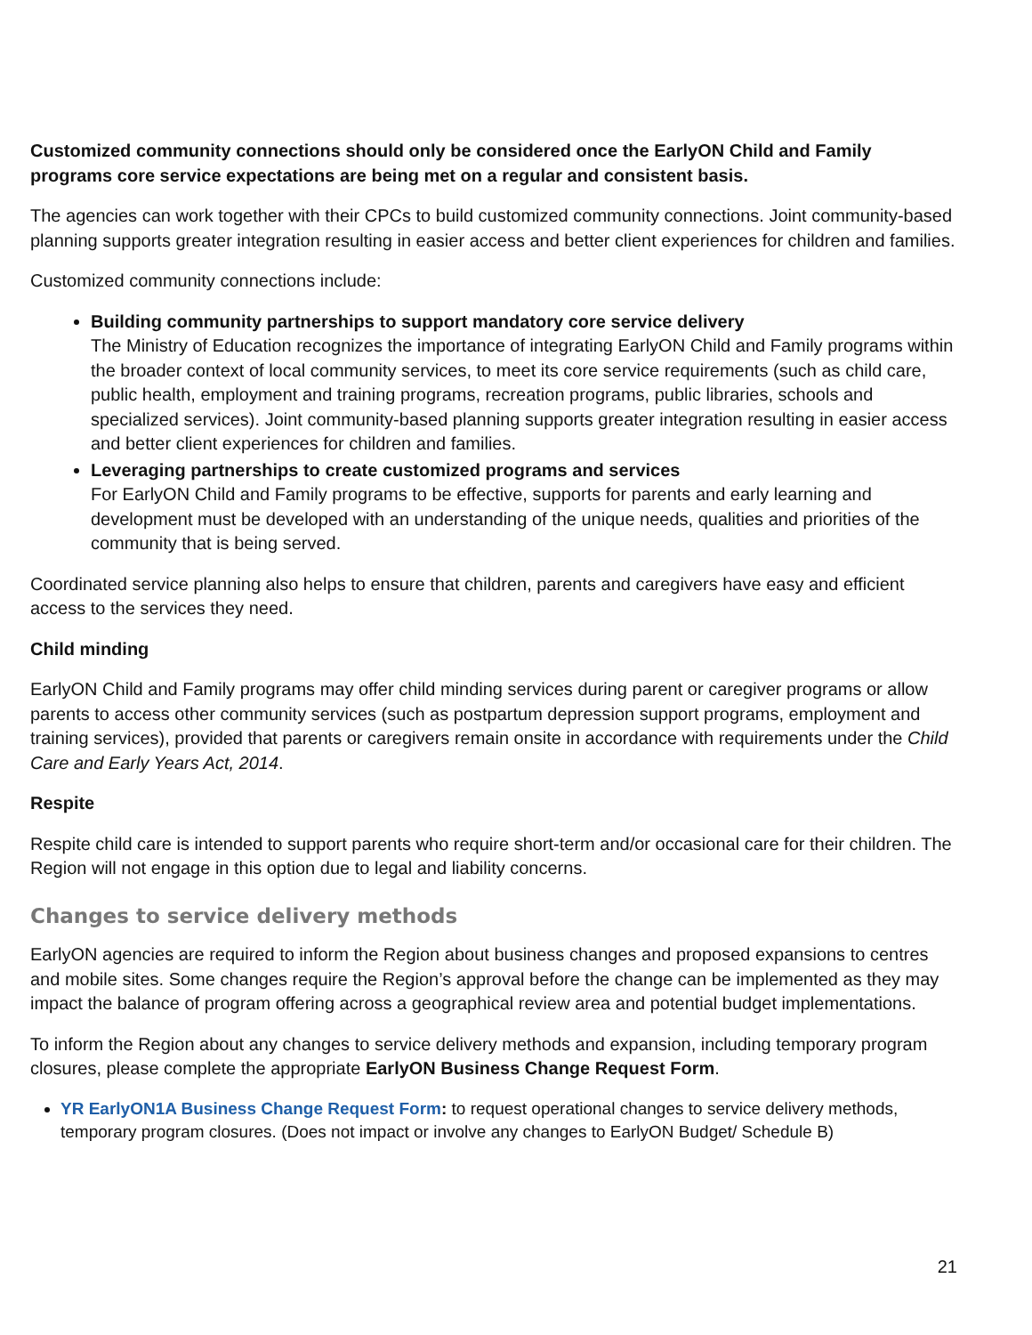Customized community connections should only be considered once the EarlyON Child and Family programs core service expectations are being met on a regular and consistent basis.
The agencies can work together with their CPCs to build customized community connections. Joint community-based planning supports greater integration resulting in easier access and better client experiences for children and families.
Customized community connections include:
Building community partnerships to support mandatory core service delivery
The Ministry of Education recognizes the importance of integrating EarlyON Child and Family programs within the broader context of local community services, to meet its core service requirements (such as child care, public health, employment and training programs, recreation programs, public libraries, schools and specialized services). Joint community-based planning supports greater integration resulting in easier access and better client experiences for children and families.
Leveraging partnerships to create customized programs and services
For EarlyON Child and Family programs to be effective, supports for parents and early learning and development must be developed with an understanding of the unique needs, qualities and priorities of the community that is being served.
Coordinated service planning also helps to ensure that children, parents and caregivers have easy and efficient access to the services they need.
Child minding
EarlyON Child and Family programs may offer child minding services during parent or caregiver programs or allow parents to access other community services (such as postpartum depression support programs, employment and training services), provided that parents or caregivers remain onsite in accordance with requirements under the Child Care and Early Years Act, 2014.
Respite
Respite child care is intended to support parents who require short-term and/or occasional care for their children. The Region will not engage in this option due to legal and liability concerns.
Changes to service delivery methods
EarlyON agencies are required to inform the Region about business changes and proposed expansions to centres and mobile sites. Some changes require the Region’s approval before the change can be implemented as they may impact the balance of program offering across a geographical review area and potential budget implementations.
To inform the Region about any changes to service delivery methods and expansion, including temporary program closures, please complete the appropriate EarlyON Business Change Request Form.
YR EarlyON1A Business Change Request Form: to request operational changes to service delivery methods, temporary program closures. (Does not impact or involve any changes to EarlyON Budget/ Schedule B)
21